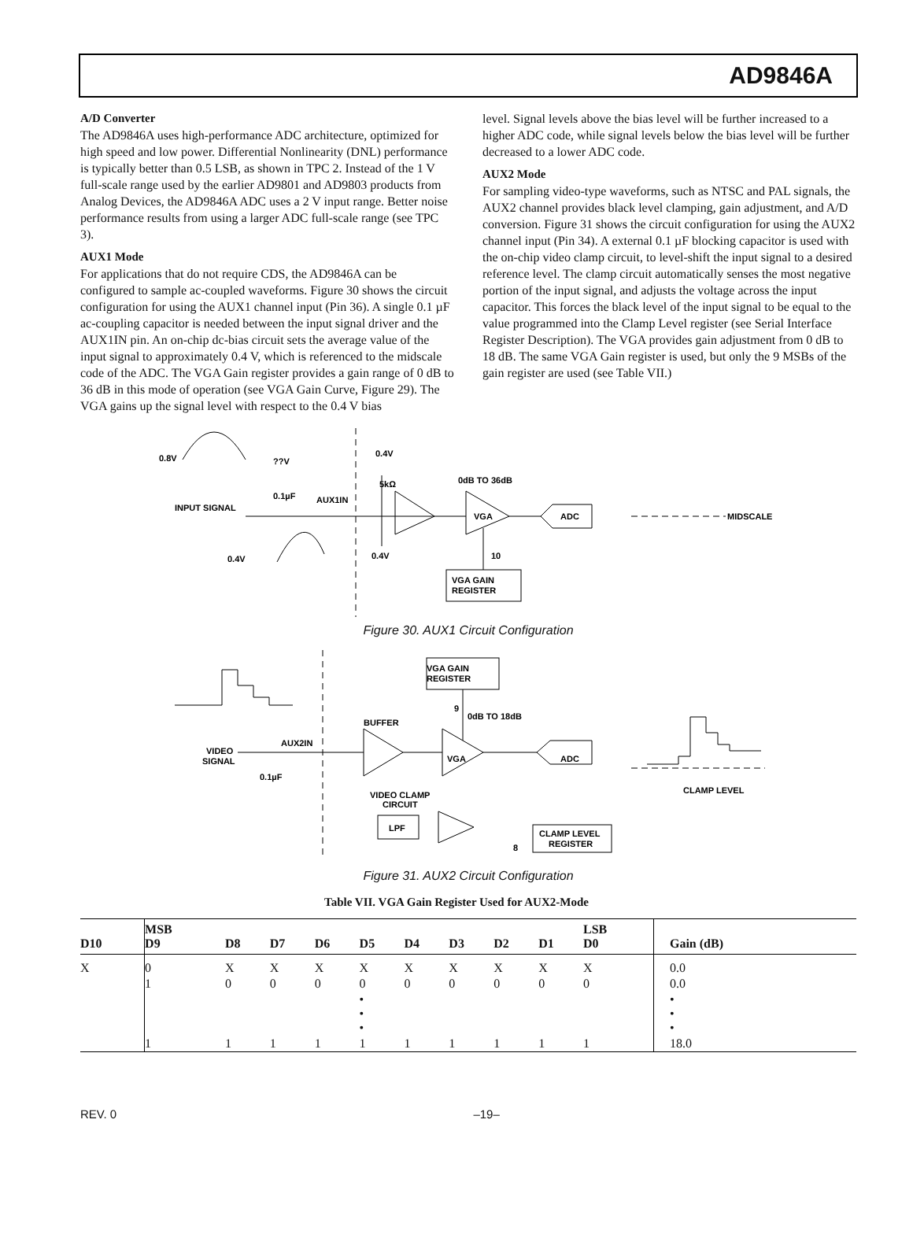AD9846A
A/D Converter
The AD9846A uses high-performance ADC architecture, optimized for high speed and low power. Differential Nonlinearity (DNL) performance is typically better than 0.5 LSB, as shown in TPC 2. Instead of the 1 V full-scale range used by the earlier AD9801 and AD9803 products from Analog Devices, the AD9846A ADC uses a 2 V input range. Better noise performance results from using a larger ADC full-scale range (see TPC 3).
AUX1 Mode
For applications that do not require CDS, the AD9846A can be configured to sample ac-coupled waveforms. Figure 30 shows the circuit configuration for using the AUX1 channel input (Pin 36). A single 0.1 µF ac-coupling capacitor is needed between the input signal driver and the AUX1IN pin. An on-chip dc-bias circuit sets the average value of the input signal to approximately 0.4 V, which is referenced to the midscale code of the ADC. The VGA Gain register provides a gain range of 0 dB to 36 dB in this mode of operation (see VGA Gain Curve, Figure 29). The VGA gains up the signal level with respect to the 0.4 V bias
level. Signal levels above the bias level will be further increased to a higher ADC code, while signal levels below the bias level will be further decreased to a lower ADC code.
AUX2 Mode
For sampling video-type waveforms, such as NTSC and PAL signals, the AUX2 channel provides black level clamping, gain adjustment, and A/D conversion. Figure 31 shows the circuit configuration for using the AUX2 channel input (Pin 34). A external 0.1 µF blocking capacitor is used with the on-chip video clamp circuit, to level-shift the input signal to a desired reference level. The clamp circuit automatically senses the most negative portion of the input signal, and adjusts the voltage across the input capacitor. This forces the black level of the input signal to be equal to the value programmed into the Clamp Level register (see Serial Interface Register Description). The VGA provides gain adjustment from 0 dB to 18 dB. The same VGA Gain register is used, but only the 9 MSBs of the gain register are used (see Table VII.)
0.8V
??V
0.4V
5kΩ
0dB TO 36dB
0.1µF
AUX1IN
INPUT SIGNAL
VGA
ADC
MIDSCALE
0.4V
0.4V
10
VGA GAIN
REGISTER
Figure 30. AUX1 Circuit Configuration
VGA GAIN
REGISTER
9
0dB TO 18dB
BUFFER
AUX2IN
VIDEO
SIGNAL
VGA
ADC
0.1µF
CLAMP LEVEL
VIDEO CLAMP
CIRCUIT
LPF
CLAMP LEVEL
REGISTER
8
Figure 31. AUX2 Circuit Configuration
Table VII. VGA Gain Register Used for AUX2-Mode
| D10 | MSB D9 | D8 | D7 | D6 | D5 | D4 | D3 | D2 | D1 | LSB D0 | Gain (dB) |
| --- | --- | --- | --- | --- | --- | --- | --- | --- | --- | --- | --- |
| X | 0 | X | X | X | X | X | X | X | X | X | 0.0 |
| | 1 | 0 | 0 | 0 | 0 | 0 | 0 | 0 | 0 | 0 | 0.0 |
| | | | | | • • • | | | | | | • • • |
| | 1 | 1 | 1 | 1 | 1 | 1 | 1 | 1 | 1 | 1 | 18.0 |
REV. 0 –19–